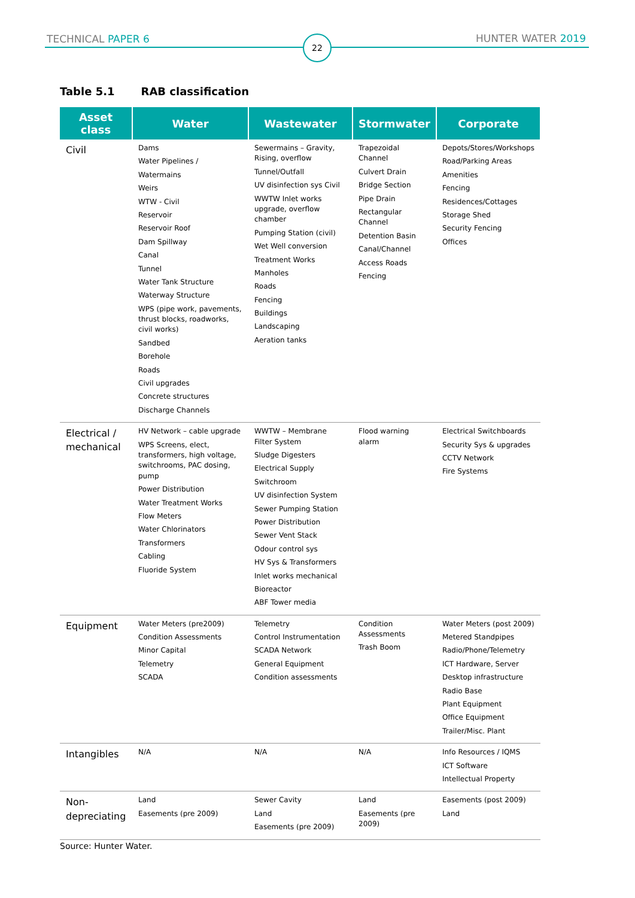TECHNICAL PAPER 6 22 HUNTER WATER 2019
Table 5.1 RAB classification
| Asset class | Water | Wastewater | Stormwater | Corporate |
| --- | --- | --- | --- | --- |
| Civil | Dams Water Pipelines / Watermains Weirs WTW - Civil Reservoir Reservoir Roof Dam Spillway Canal Tunnel Water Tank Structure Waterway Structure WPS (pipe work, pavements, thrust blocks, roadworks, civil works) Sandbed Borehole Roads Civil upgrades Concrete structures Discharge Channels | Sewermains – Gravity, Rising, overflow Tunnel/Outfall UV disinfection sys Civil WWTW Inlet works upgrade, overflow chamber Pumping Station (civil) Wet Well conversion Treatment Works Manholes Roads Fencing Buildings Landscaping Aeration tanks | Trapezoidal Channel Culvert Drain Bridge Section Pipe Drain Rectangular Channel Detention Basin Canal/Channel Access Roads Fencing | Depots/Stores/Workshops Road/Parking Areas Amenities Fencing Residences/Cottages Storage Shed Security Fencing Offices |
| Electrical / mechanical | HV Network – cable upgrade WPS Screens, elect, transformers, high voltage, switchrooms, PAC dosing, pump Power Distribution Water Treatment Works Flow Meters Water Chlorinators Transformers Cabling Fluoride System | WWTW – Membrane Filter System Sludge Digesters Electrical Supply Switchroom UV disinfection System Sewer Pumping Station Power Distribution Sewer Vent Stack Odour control sys HV Sys & Transformers Inlet works mechanical Bioreactor ABF Tower media | Flood warning alarm | Electrical Switchboards Security Sys & upgrades CCTV Network Fire Systems |
| Equipment | Water Meters (pre2009) Condition Assessments Minor Capital Telemetry SCADA | Telemetry Control Instrumentation SCADA Network General Equipment Condition assessments | Condition Assessments Trash Boom | Water Meters (post 2009) Metered Standpipes Radio/Phone/Telemetry ICT Hardware, Server Desktop infrastructure Radio Base Plant Equipment Office Equipment Trailer/Misc. Plant |
| Intangibles | N/A | N/A | N/A | Info Resources / IQMS ICT Software Intellectual Property |
| Non-depreciating | Land Easements (pre 2009) | Sewer Cavity Land Easements (pre 2009) | Land Easements (pre 2009) | Easements (post 2009) Land |
Source: Hunter Water.